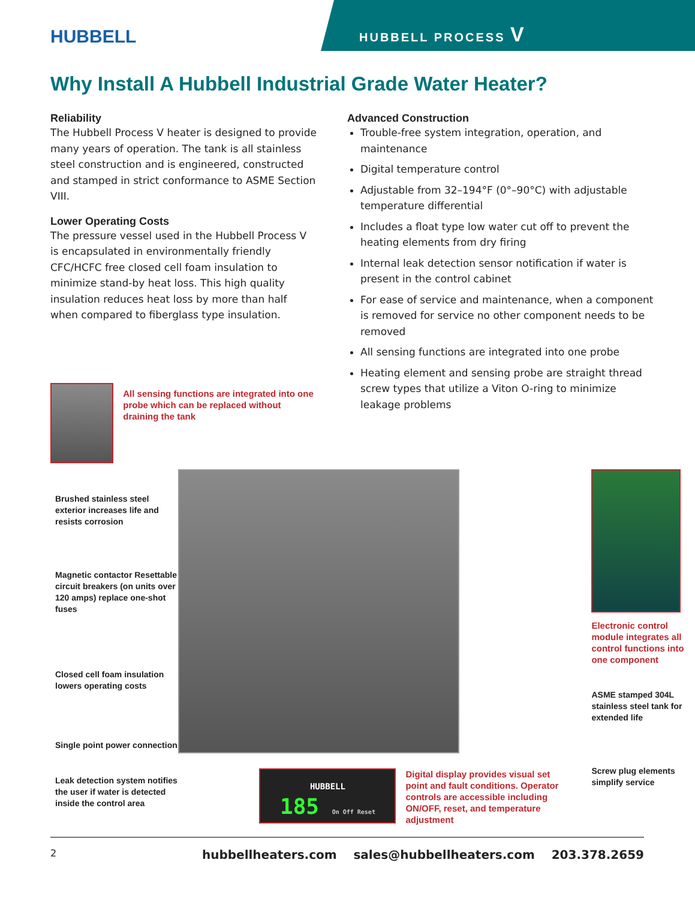HUBBELL
HUBBELL PROCESS V
Why Install A Hubbell Industrial Grade Water Heater?
Reliability
The Hubbell Process V heater is designed to provide many years of operation. The tank is all stainless steel construction and is engineered, constructed and stamped in strict conformance to ASME Section VIII.
Lower Operating Costs
The pressure vessel used in the Hubbell Process V is encapsulated in environmentally friendly CFC/HCFC free closed cell foam insulation to minimize stand-by heat loss. This high quality insulation reduces heat loss by more than half when compared to fiberglass type insulation.
All sensing functions are integrated into one probe which can be replaced without draining the tank
Advanced Construction
Trouble-free system integration, operation, and maintenance
Digital temperature control
Adjustable from 32–194°F (0°–90°C) with adjustable temperature differential
Includes a float type low water cut off to prevent the heating elements from dry firing
Internal leak detection sensor notification if water is present in the control cabinet
For ease of service and maintenance, when a component is removed for service no other component needs to be removed
All sensing functions are integrated into one probe
Heating element and sensing probe are straight thread screw types that utilize a Viton O-ring to minimize leakage problems
Brushed stainless steel exterior increases life and resists corrosion
Magnetic contactor Resettable circuit breakers (on units over 120 amps) replace one-shot fuses
Closed cell foam insulation lowers operating costs
Single point power connection
Leak detection system notifies the user if water is detected inside the control area
HUBBELL
185 On Off Reset
Digital display provides visual set point and fault conditions. Operator controls are accessible including ON/OFF, reset, and temperature adjustment
Electronic control module integrates all control functions into one component
ASME stamped 304L stainless steel tank for extended life
Screw plug elements simplify service
2 hubbellheaters.com sales@hubbellheaters.com 203.378.2659